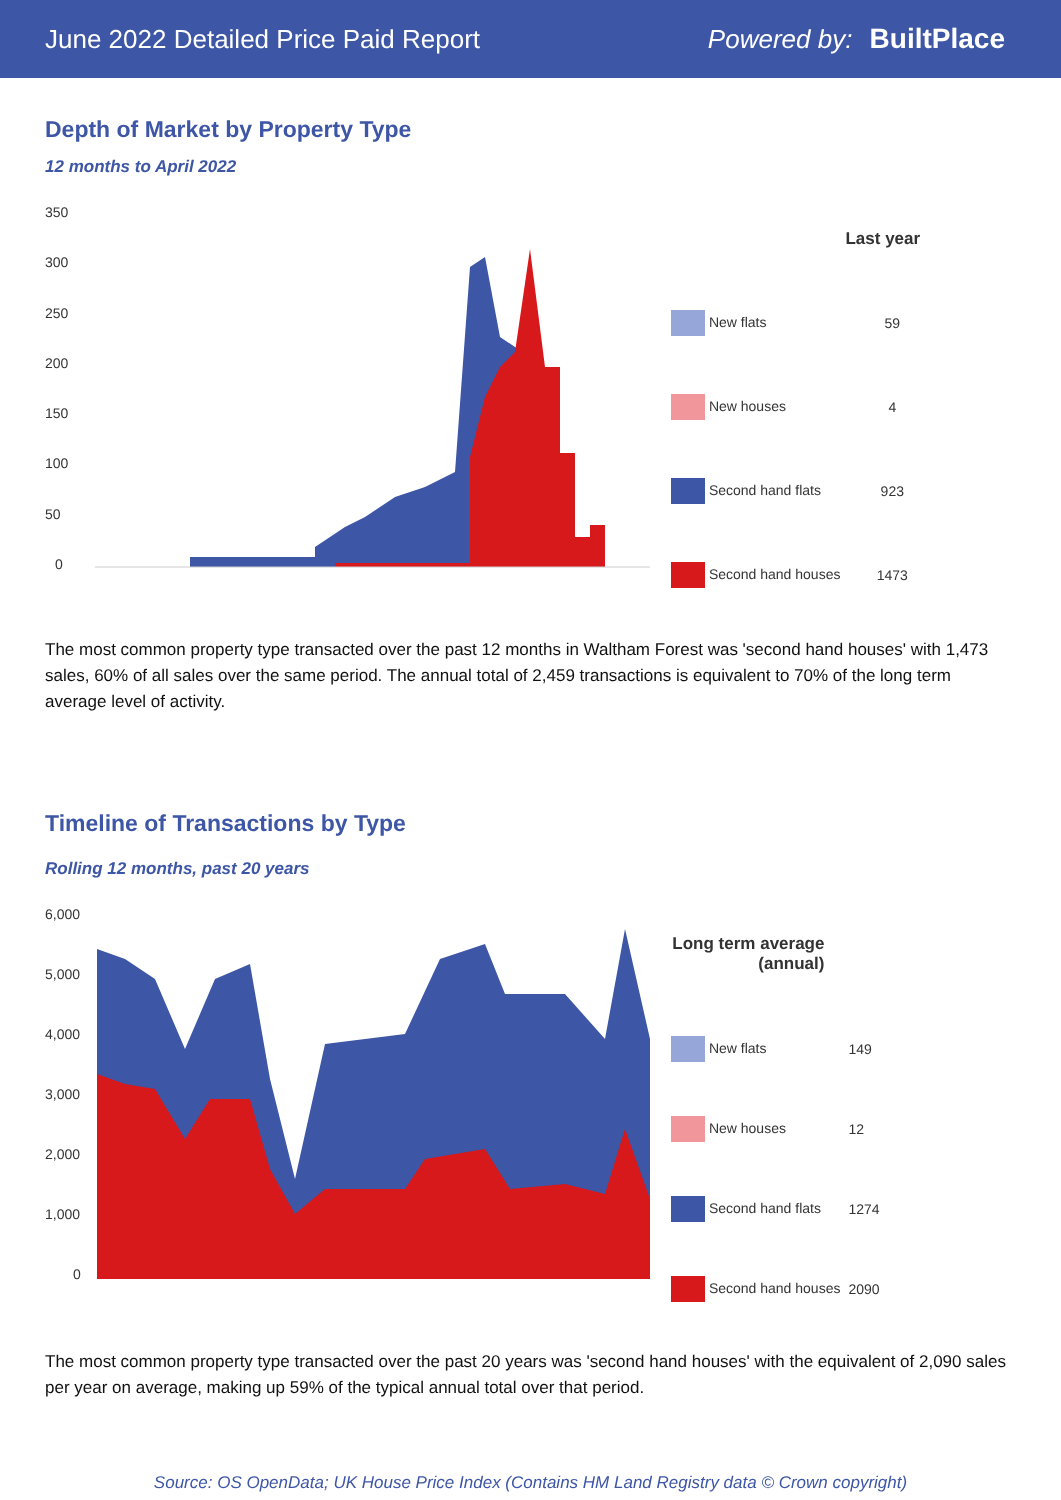June 2022 Detailed Price Paid Report Powered by: BuiltPlace
Depth of Market by Property Type
12 months to April 2022
350
300
250
200
150
100
50
0
| | Last year |
| New flats | 59 |
| New houses | 4 |
| Second hand flats | 923 |
| Second hand houses | 1473 |
The most common property type transacted over the past 12 months in Waltham Forest was 'second hand houses' with 1,473 sales, 60% of all sales over the same period. The annual total of 2,459 transactions is equivalent to 70% of the long term average level of activity.
Timeline of Transactions by Type
Rolling 12 months, past 20 years
6,000
5,000
4,000
3,000
2,000
1,000
0
| Long term average (annual) | |
| --- | --- |
| New flats | 149 |
| New houses | 12 |
| Second hand flats | 1274 |
| Second hand houses | 2090 |
The most common property type transacted over the past 20 years was 'second hand houses' with the equivalent of 2,090 sales per year on average, making up 59% of the typical annual total over that period.
Source: OS OpenData; UK House Price Index (Contains HM Land Registry data © Crown copyright)